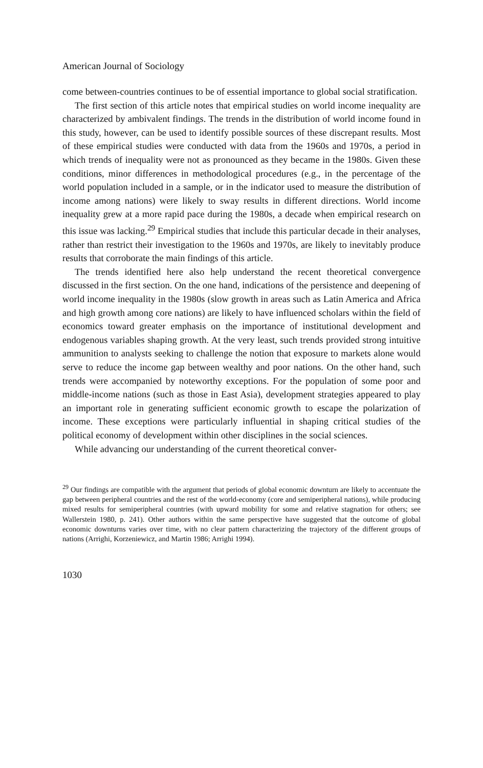American Journal of Sociology
come between-countries continues to be of essential importance to global social stratification.
The first section of this article notes that empirical studies on world income inequality are characterized by ambivalent findings. The trends in the distribution of world income found in this study, however, can be used to identify possible sources of these discrepant results. Most of these empirical studies were conducted with data from the 1960s and 1970s, a period in which trends of inequality were not as pronounced as they became in the 1980s. Given these conditions, minor differences in methodological procedures (e.g., in the percentage of the world population included in a sample, or in the indicator used to measure the distribution of income among nations) were likely to sway results in different directions. World income inequality grew at a more rapid pace during the 1980s, a decade when empirical research on this issue was lacking.<sup>29</sup> Empirical studies that include this particular decade in their analyses, rather than restrict their investigation to the 1960s and 1970s, are likely to inevitably produce results that corroborate the main findings of this article.
The trends identified here also help understand the recent theoretical convergence discussed in the first section. On the one hand, indications of the persistence and deepening of world income inequality in the 1980s (slow growth in areas such as Latin America and Africa and high growth among core nations) are likely to have influenced scholars within the field of economics toward greater emphasis on the importance of institutional development and endogenous variables shaping growth. At the very least, such trends provided strong intuitive ammunition to analysts seeking to challenge the notion that exposure to markets alone would serve to reduce the income gap between wealthy and poor nations. On the other hand, such trends were accompanied by noteworthy exceptions. For the population of some poor and middle-income nations (such as those in East Asia), development strategies appeared to play an important role in generating sufficient economic growth to escape the polarization of income. These exceptions were particularly influential in shaping critical studies of the political economy of development within other disciplines in the social sciences.
While advancing our understanding of the current theoretical conver-
<sup>29</sup> Our findings are compatible with the argument that periods of global economic downturn are likely to accentuate the gap between peripheral countries and the rest of the world-economy (core and semiperipheral nations), while producing mixed results for semiperipheral countries (with upward mobility for some and relative stagnation for others; see Wallerstein 1980, p. 241). Other authors within the same perspective have suggested that the outcome of global economic downturns varies over time, with no clear pattern characterizing the trajectory of the different groups of nations (Arrighi, Korzeniewicz, and Martin 1986; Arrighi 1994).
1030